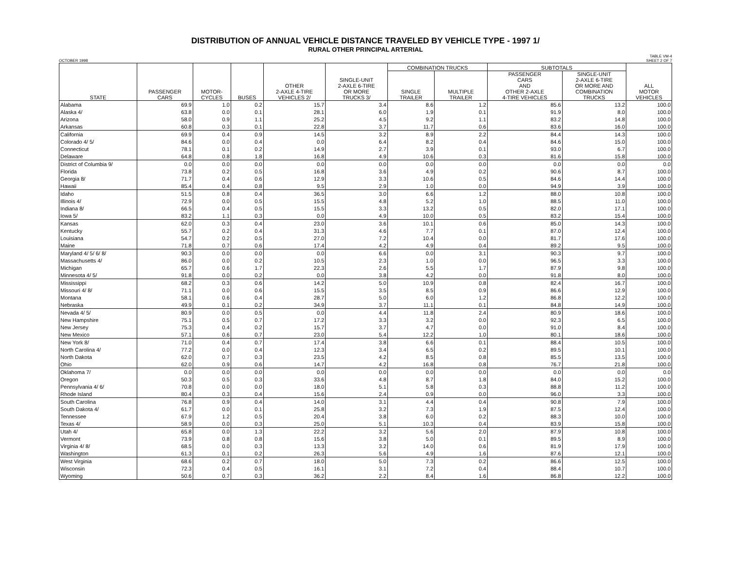DISTRIBUTION OF ANNUAL VEHICLE DISTANCE TRAVELED BY VEHICLE TYPE - 1997 1/
RURAL OTHER PRINCIPAL ARTERIAL
OCTOBER 1998 TABLE VM-4
SHEET 2 OF 7
| STATE | PASSENGER CARS | MOTOR- CYCLES | BUSES | OTHER 2-AXLE 4-TIRE VEHICLES 2/ | SINGLE-UNIT 2-AXLE 6-TIRE OR MORE TRUCKS 3/ | COMBINATION TRUCKS | | SUBTOTALS | | ALL MOTOR VEHICLES |
| --- | --- | --- | --- | --- | --- | --- | --- | --- | --- | --- |
| | | | | | | SINGLE TRAILER | MULTIPLE TRAILER | PASSENGER CARS AND OTHER 2-AXLE 4-TIRE VEHICLES | SINGLE-UNIT 2-AXLE 6-TIRE OR MORE AND COMBINATION TRUCKS | |
| Alabama | 69.9 | 1.0 | 0.2 | 15.7 | 3.4 | 8.6 | 1.2 | 85.6 | 13.2 | 100.0 |
| Alaska 4/ | 63.8 | 0.0 | 0.1 | 28.1 | 6.0 | 1.9 | 0.1 | 91.9 | 8.0 | 100.0 |
| Arizona | 58.0 | 0.9 | 1.1 | 25.2 | 4.5 | 9.2 | 1.1 | 83.2 | 14.8 | 100.0 |
| Arkansas | 60.8 | 0.3 | 0.1 | 22.8 | 3.7 | 11.7 | 0.6 | 83.6 | 16.0 | 100.0 |
| California | 69.9 | 0.4 | 0.9 | 14.5 | 3.2 | 8.9 | 2.2 | 84.4 | 14.3 | 100.0 |
| Colorado 4/ 5/ | 84.6 | 0.0 | 0.4 | 0.0 | 6.4 | 8.2 | 0.4 | 84.6 | 15.0 | 100.0 |
| Connecticut | 78.1 | 0.1 | 0.2 | 14.9 | 2.7 | 3.9 | 0.1 | 93.0 | 6.7 | 100.0 |
| Delaware | 64.8 | 0.8 | 1.8 | 16.8 | 4.9 | 10.6 | 0.3 | 81.6 | 15.8 | 100.0 |
| District of Columbia 9/ | 0.0 | 0.0 | 0.0 | 0.0 | 0.0 | 0.0 | 0.0 | 0.0 | 0.0 | 0.0 |
| Florida | 73.8 | 0.2 | 0.5 | 16.8 | 3.6 | 4.9 | 0.2 | 90.6 | 8.7 | 100.0 |
| Georgia 8/ | 71.7 | 0.4 | 0.6 | 12.9 | 3.3 | 10.6 | 0.5 | 84.6 | 14.4 | 100.0 |
| Hawaii | 85.4 | 0.4 | 0.8 | 9.5 | 2.9 | 1.0 | 0.0 | 94.9 | 3.9 | 100.0 |
| Idaho | 51.5 | 0.8 | 0.4 | 36.5 | 3.0 | 6.6 | 1.2 | 88.0 | 10.8 | 100.0 |
| Illinois 4/ | 72.9 | 0.0 | 0.5 | 15.5 | 4.8 | 5.2 | 1.0 | 88.5 | 11.0 | 100.0 |
| Indiana 8/ | 66.5 | 0.4 | 0.5 | 15.5 | 3.3 | 13.2 | 0.5 | 82.0 | 17.1 | 100.0 |
| Iowa 5/ | 83.2 | 1.1 | 0.3 | 0.0 | 4.9 | 10.0 | 0.5 | 83.2 | 15.4 | 100.0 |
| Kansas | 62.0 | 0.3 | 0.4 | 23.0 | 3.6 | 10.1 | 0.6 | 85.0 | 14.3 | 100.0 |
| Kentucky | 55.7 | 0.2 | 0.4 | 31.3 | 4.6 | 7.7 | 0.1 | 87.0 | 12.4 | 100.0 |
| Louisiana | 54.7 | 0.2 | 0.5 | 27.0 | 7.2 | 10.4 | 0.0 | 81.7 | 17.6 | 100.0 |
| Maine | 71.8 | 0.7 | 0.6 | 17.4 | 4.2 | 4.9 | 0.4 | 89.2 | 9.5 | 100.0 |
| Maryland 4/ 5/ 6/ 8/ | 90.3 | 0.0 | 0.0 | 0.0 | 6.6 | 0.0 | 3.1 | 90.3 | 9.7 | 100.0 |
| Massachusetts 4/ | 86.0 | 0.0 | 0.2 | 10.5 | 2.3 | 1.0 | 0.0 | 96.5 | 3.3 | 100.0 |
| Michigan | 65.7 | 0.6 | 1.7 | 22.3 | 2.6 | 5.5 | 1.7 | 87.9 | 9.8 | 100.0 |
| Minnesota 4/ 5/ | 91.8 | 0.0 | 0.2 | 0.0 | 3.8 | 4.2 | 0.0 | 91.8 | 8.0 | 100.0 |
| Mississippi | 68.2 | 0.3 | 0.6 | 14.2 | 5.0 | 10.9 | 0.8 | 82.4 | 16.7 | 100.0 |
| Missouri 4/ 8/ | 71.1 | 0.0 | 0.6 | 15.5 | 3.5 | 8.5 | 0.9 | 86.6 | 12.9 | 100.0 |
| Montana | 58.1 | 0.6 | 0.4 | 28.7 | 5.0 | 6.0 | 1.2 | 86.8 | 12.2 | 100.0 |
| Nebraska | 49.9 | 0.1 | 0.2 | 34.9 | 3.7 | 11.1 | 0.1 | 84.8 | 14.9 | 100.0 |
| Nevada 4/ 5/ | 80.9 | 0.0 | 0.5 | 0.0 | 4.4 | 11.8 | 2.4 | 80.9 | 18.6 | 100.0 |
| New Hampshire | 75.1 | 0.5 | 0.7 | 17.2 | 3.3 | 3.2 | 0.0 | 92.3 | 6.5 | 100.0 |
| New Jersey | 75.3 | 0.4 | 0.2 | 15.7 | 3.7 | 4.7 | 0.0 | 91.0 | 8.4 | 100.0 |
| New Mexico | 57.1 | 0.6 | 0.7 | 23.0 | 5.4 | 12.2 | 1.0 | 80.1 | 18.6 | 100.0 |
| New York 8/ | 71.0 | 0.4 | 0.7 | 17.4 | 3.8 | 6.6 | 0.1 | 88.4 | 10.5 | 100.0 |
| North Carolina 4/ | 77.2 | 0.0 | 0.4 | 12.3 | 3.4 | 6.5 | 0.2 | 89.5 | 10.1 | 100.0 |
| North Dakota | 62.0 | 0.7 | 0.3 | 23.5 | 4.2 | 8.5 | 0.8 | 85.5 | 13.5 | 100.0 |
| Ohio | 62.0 | 0.9 | 0.6 | 14.7 | 4.2 | 16.8 | 0.8 | 76.7 | 21.8 | 100.0 |
| Oklahoma 7/ | 0.0 | 0.0 | 0.0 | 0.0 | 0.0 | 0.0 | 0.0 | 0.0 | 0.0 | 0.0 |
| Oregon | 50.3 | 0.5 | 0.3 | 33.6 | 4.8 | 8.7 | 1.8 | 84.0 | 15.2 | 100.0 |
| Pennsylvania 4/ 6/ | 70.8 | 0.0 | 0.0 | 18.0 | 5.1 | 5.8 | 0.3 | 88.8 | 11.2 | 100.0 |
| Rhode Island | 80.4 | 0.3 | 0.4 | 15.6 | 2.4 | 0.9 | 0.0 | 96.0 | 3.3 | 100.0 |
| South Carolina | 76.8 | 0.9 | 0.4 | 14.0 | 3.1 | 4.4 | 0.4 | 90.8 | 7.9 | 100.0 |
| South Dakota 4/ | 61.7 | 0.0 | 0.1 | 25.8 | 3.2 | 7.3 | 1.9 | 87.5 | 12.4 | 100.0 |
| Tennessee | 67.9 | 1.2 | 0.5 | 20.4 | 3.8 | 6.0 | 0.2 | 88.3 | 10.0 | 100.0 |
| Texas 4/ | 58.9 | 0.0 | 0.3 | 25.0 | 5.1 | 10.3 | 0.4 | 83.9 | 15.8 | 100.0 |
| Utah 4/ | 65.8 | 0.0 | 1.3 | 22.2 | 3.2 | 5.6 | 2.0 | 87.9 | 10.8 | 100.0 |
| Vermont | 73.9 | 0.8 | 0.8 | 15.6 | 3.8 | 5.0 | 0.1 | 89.5 | 8.9 | 100.0 |
| Virginia 4/ 8/ | 68.5 | 0.0 | 0.3 | 13.3 | 3.2 | 14.0 | 0.6 | 81.9 | 17.9 | 100.0 |
| Washington | 61.3 | 0.1 | 0.2 | 26.3 | 5.6 | 4.9 | 1.6 | 87.6 | 12.1 | 100.0 |
| West Virginia | 68.6 | 0.2 | 0.7 | 18.0 | 5.0 | 7.3 | 0.2 | 86.6 | 12.5 | 100.0 |
| Wisconsin | 72.3 | 0.4 | 0.5 | 16.1 | 3.1 | 7.2 | 0.4 | 88.4 | 10.7 | 100.0 |
| Wyoming | 50.6 | 0.7 | 0.3 | 36.2 | 2.2 | 8.4 | 1.6 | 86.8 | 12.2 | 100.0 |